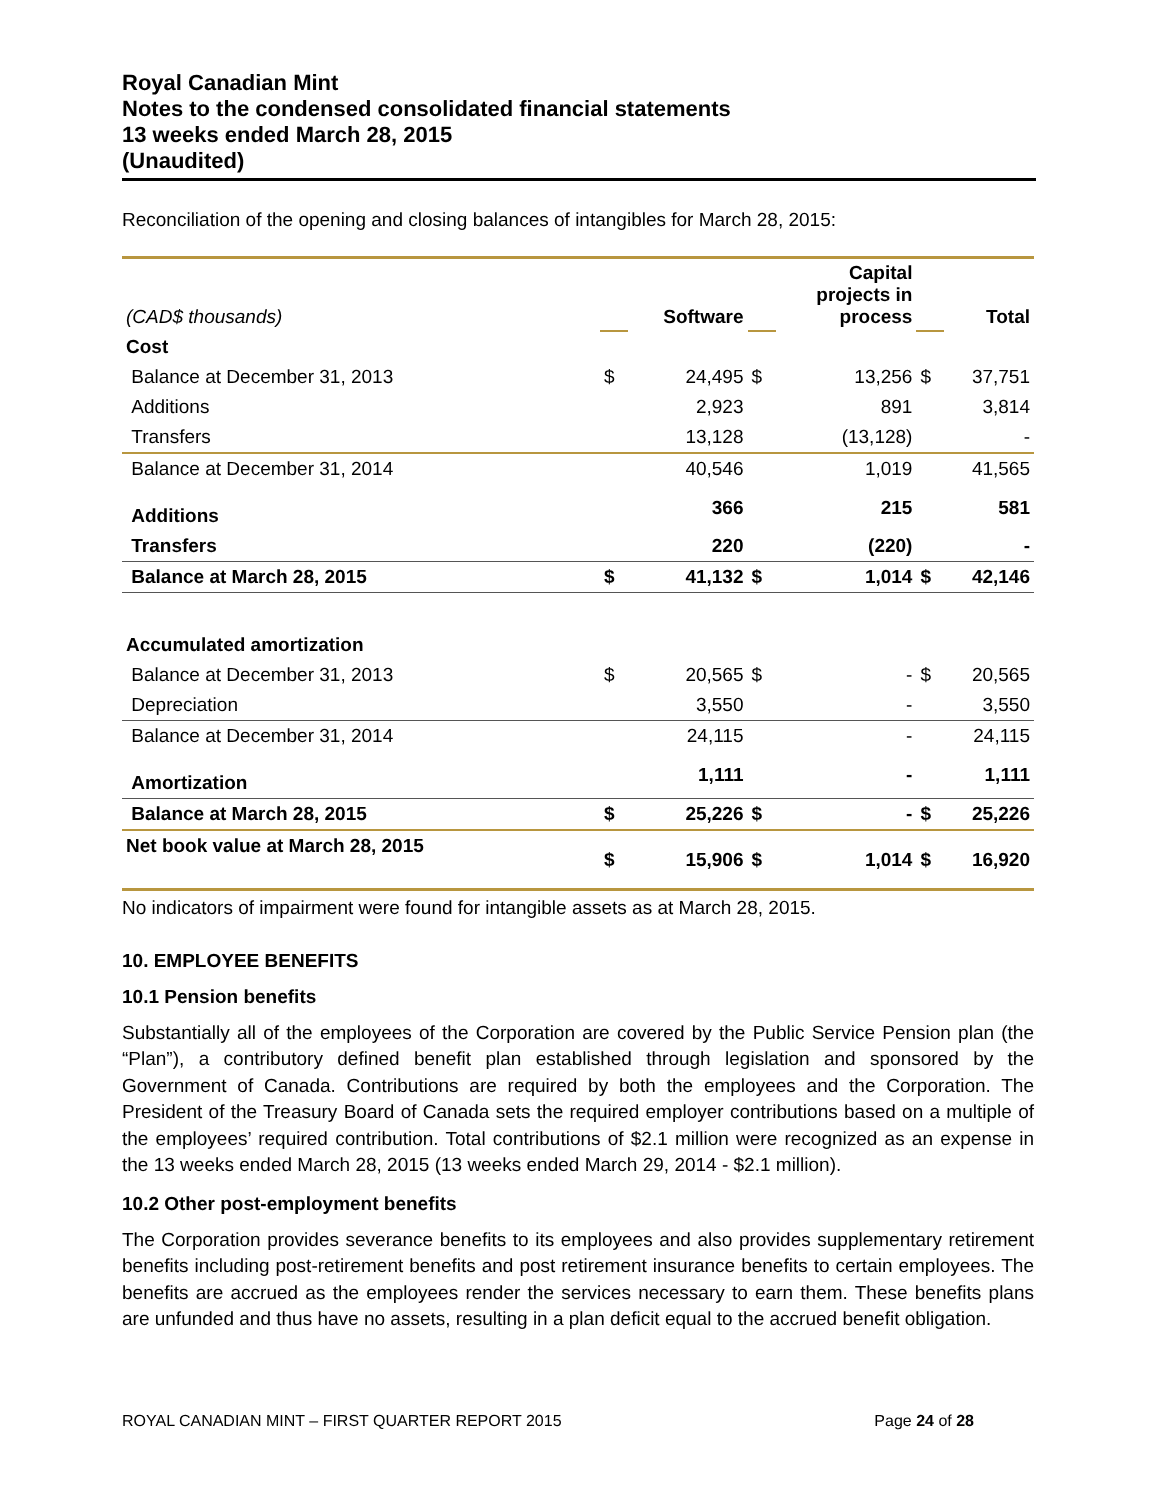Royal Canadian Mint
Notes to the condensed consolidated financial statements
13 weeks ended March 28, 2015
(Unaudited)
Reconciliation of the opening and closing balances of intangibles for March 28, 2015:
| (CAD$ thousands) | | Software | | Capital projects in process | | Total |
| Cost | | | | | | |
| Balance at December 31, 2013 | $ | 24,495 | $ | 13,256 | $ | 37,751 |
| Additions | | 2,923 | | 891 | | 3,814 |
| Transfers | | 13,128 | | (13,128) | | - |
| Balance at December 31, 2014 | | 40,546 | | 1,019 | | 41,565 |
| Additions | | 366 | | 215 | | 581 |
| Transfers | | 220 | | (220) | | - |
| Balance at March 28, 2015 | $ | 41,132 | $ | 1,014 | $ | 42,146 |
| Accumulated amortization | | | | | | |
| Balance at December 31, 2013 | $ | 20,565 | $ | - | $ | 20,565 |
| Depreciation | | 3,550 | | - | | 3,550 |
| Balance at December 31, 2014 | | 24,115 | | - | | 24,115 |
| Amortization | | 1,111 | | - | | 1,111 |
| Balance at March 28, 2015 | $ | 25,226 | $ | - | $ | 25,226 |
| Net book value at March 28, 2015 | $ | 15,906 | $ | 1,014 | $ | 16,920 |
No indicators of impairment were found for intangible assets as at March 28, 2015.
10. EMPLOYEE BENEFITS
10.1 Pension benefits
Substantially all of the employees of the Corporation are covered by the Public Service Pension plan (the “Plan”), a contributory defined benefit plan established through legislation and sponsored by the Government of Canada. Contributions are required by both the employees and the Corporation. The President of the Treasury Board of Canada sets the required employer contributions based on a multiple of the employees’ required contribution. Total contributions of $2.1 million were recognized as an expense in the 13 weeks ended March 28, 2015 (13 weeks ended March 29, 2014 - $2.1 million).
10.2 Other post-employment benefits
The Corporation provides severance benefits to its employees and also provides supplementary retirement benefits including post-retirement benefits and post retirement insurance benefits to certain employees. The benefits are accrued as the employees render the services necessary to earn them. These benefits plans are unfunded and thus have no assets, resulting in a plan deficit equal to the accrued benefit obligation.
ROYAL CANADIAN MINT – FIRST QUARTER REPORT 2015 Page 24 of 28